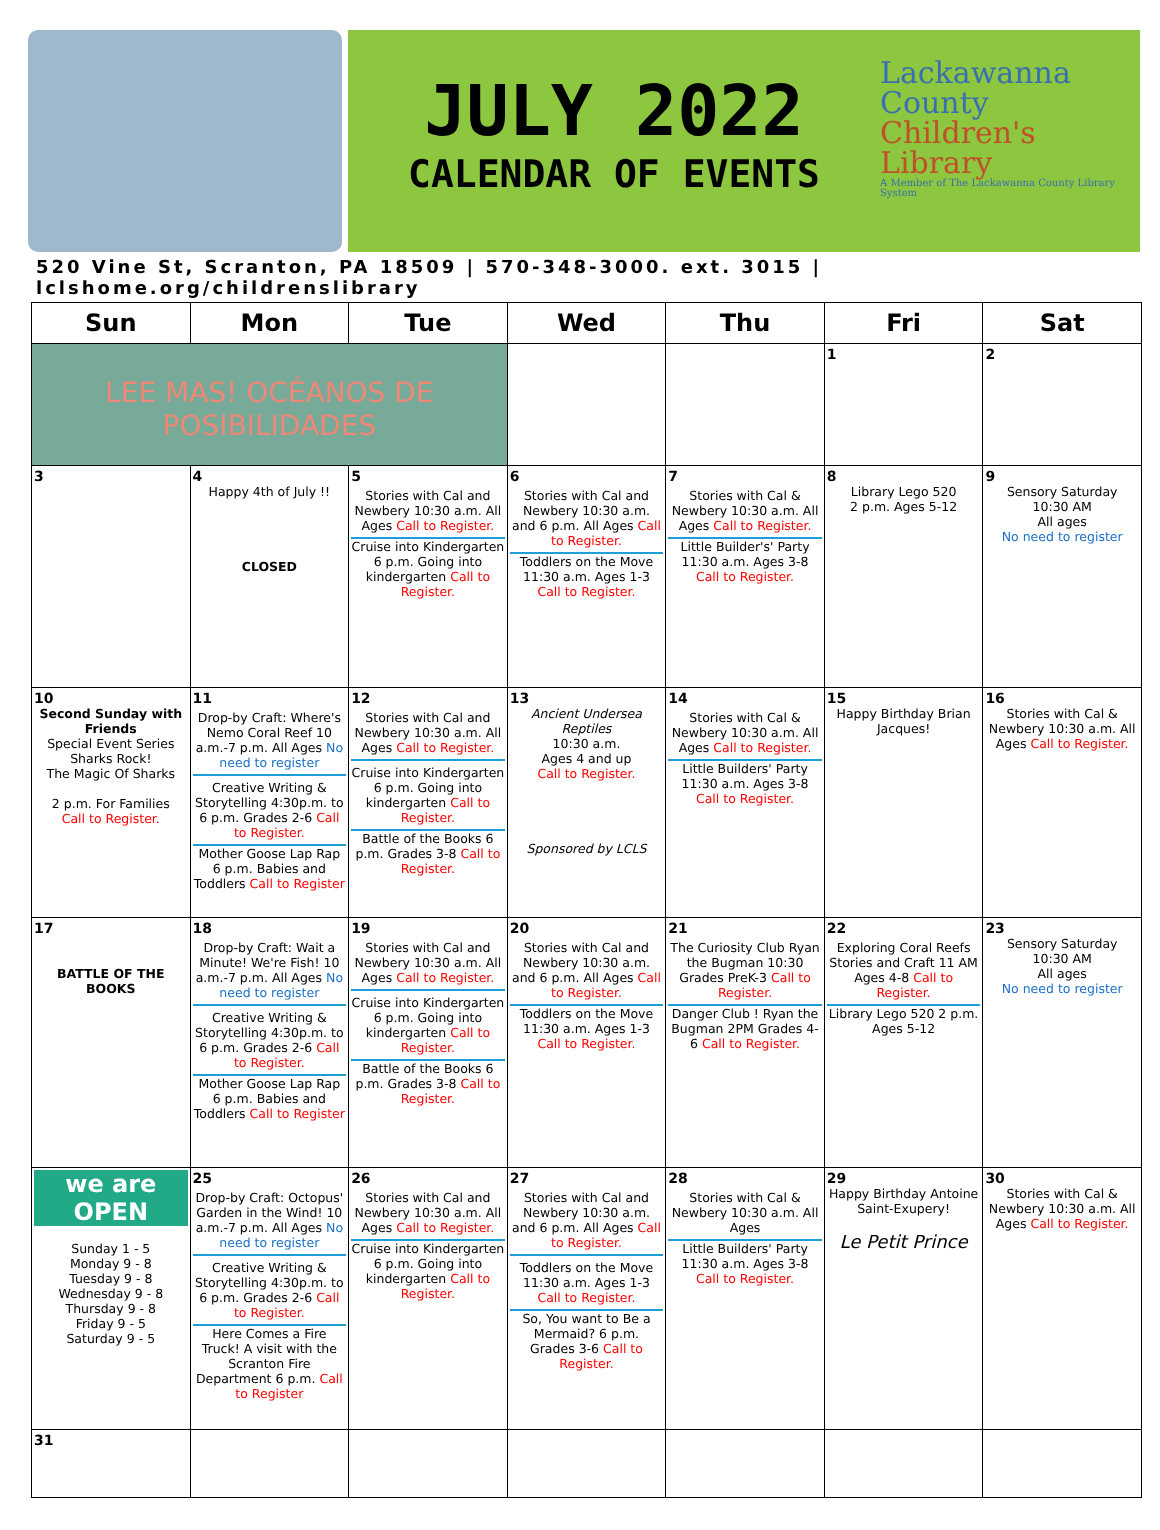JULY 2022
CALENDAR OF EVENTS
Lackawanna County Children's Library
A Member of The Lackawanna County Library System
520 Vine St, Scranton, PA 18509 | 570-348-3000. ext. 3015 | lclshome.org/childrenslibrary
| Sun | Mon | Tue | Wed | Thu | Fri | Sat |
| --- | --- | --- | --- | --- | --- | --- |
| LEE MAS! OCÉANOS DE POSIBILIDADES | | | | | 1 | 2 |
| 3 | 4 Happy 4th of July !! CLOSED | 5 Stories with Cal and Newbery 10:30 a.m. All Ages Call to Register. Cruise into Kindergarten 6 p.m. Going into kindergarten Call to Register. | 6 Stories with Cal and Newbery 10:30 a.m. and 6 p.m. All Ages Call to Register. Toddlers on the Move 11:30 a.m. Ages 1-3 Call to Register. | 7 Stories with Cal & Newbery 10:30 a.m. All Ages Call to Register. Little Builder's' Party 11:30 a.m. Ages 3-8 Call to Register. | 8 Library Lego 520 2 p.m. Ages 5-12 | 9 Sensory Saturday 10:30 AM All ages No need to register |
| 10 Second Sunday with Friends Special Event Series Sharks Rock! The Magic Of Sharks 2 p.m. For Families Call to Register. | 11 Drop-by Craft: Where's Nemo Coral Reef 10 a.m.-7 p.m. All Ages No need to register Creative Writing & Storytelling 4:30p.m. to 6 p.m. Grades 2-6 Call to Register. Mother Goose Lap Rap 6 p.m. Babies and Toddlers Call to Register | 12 Stories with Cal and Newbery 10:30 a.m. All Ages Call to Register. Cruise into Kindergarten 6 p.m. Going into kindergarten Call to Register. Battle of the Books 6 p.m. Grades 3-8 Call to Register. | 13 Ancient Undersea Reptiles 10:30 a.m. Ages 4 and up Call to Register. Sponsored by LCLS | 14 Stories with Cal & Newbery 10:30 a.m. All Ages Call to Register. Little Builders' Party 11:30 a.m. Ages 3-8 Call to Register. | 15 Happy Birthday Brian Jacques! | 16 Stories with Cal & Newbery 10:30 a.m. All Ages Call to Register. |
| 17 BATTLE OF THE BOOKS | 18 Drop-by Craft: Wait a Minute! We're Fish! 10 a.m.-7 p.m. All Ages No need to register Creative Writing & Storytelling 4:30p.m. to 6 p.m. Grades 2-6 Call to Register. Mother Goose Lap Rap 6 p.m. Babies and Toddlers Call to Register | 19 Stories with Cal and Newbery 10:30 a.m. All Ages Call to Register. Cruise into Kindergarten 6 p.m. Going into kindergarten Call to Register. Battle of the Books 6 p.m. Grades 3-8 Call to Register. | 20 Stories with Cal and Newbery 10:30 a.m. and 6 p.m. All Ages Call to Register. Toddlers on the Move 11:30 a.m. Ages 1-3 Call to Register. | 21 The Curiosity Club Ryan the Bugman 10:30 Grades PreK-3 Call to Register. Danger Club ! Ryan the Bugman 2PM Grades 4-6 Call to Register. | 22 Exploring Coral Reefs Stories and Craft 11 AM Ages 4-8 Call to Register. Library Lego 520 2 p.m. Ages 5-12 | 23 Sensory Saturday 10:30 AM All ages No need to register |
| we are OPEN Sunday 1 - 5 Monday 9 - 8 Tuesday 9 - 8 Wednesday 9 - 8 Thursday 9 - 8 Friday 9 - 5 Saturday 9 - 5 | 25 Drop-by Craft: Octopus' Garden in the Wind! 10 a.m.-7 p.m. All Ages No need to register Creative Writing & Storytelling 4:30p.m. to 6 p.m. Grades 2-6 Call to Register. Here Comes a Fire Truck! A visit with the Scranton Fire Department 6 p.m. Call to Register | 26 Stories with Cal and Newbery 10:30 a.m. All Ages Call to Register. Cruise into Kindergarten 6 p.m. Going into kindergarten Call to Register. | 27 Stories with Cal and Newbery 10:30 a.m. and 6 p.m. All Ages Call to Register. Toddlers on the Move 11:30 a.m. Ages 1-3 Call to Register. So, You want to Be a Mermaid? 6 p.m. Grades 3-6 Call to Register. | 28 Stories with Cal & Newbery 10:30 a.m. All Ages Little Builders' Party 11:30 a.m. Ages 3-8 Call to Register. | 29 Happy Birthday Antoine Saint-Exupery! Le Petit Prince | 30 Stories with Cal & Newbery 10:30 a.m. All Ages Call to Register. |
| 31 | | | | | | |